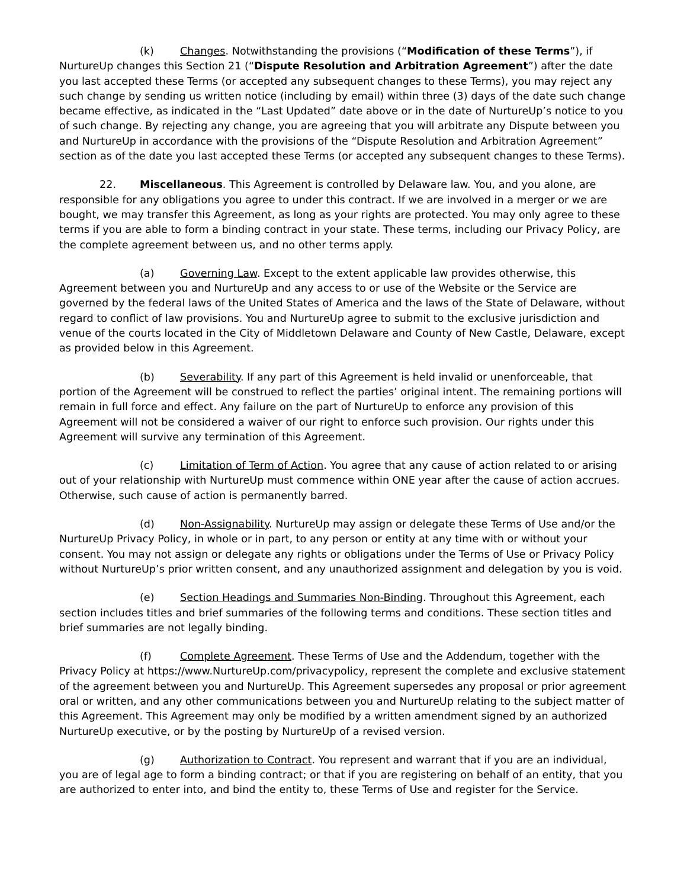(k) Changes. Notwithstanding the provisions (“Modification of these Terms”), if NurtureUp changes this Section 21 (“Dispute Resolution and Arbitration Agreement”) after the date you last accepted these Terms (or accepted any subsequent changes to these Terms), you may reject any such change by sending us written notice (including by email) within three (3) days of the date such change became effective, as indicated in the “Last Updated” date above or in the date of NurtureUp’s notice to you of such change. By rejecting any change, you are agreeing that you will arbitrate any Dispute between you and NurtureUp in accordance with the provisions of the “Dispute Resolution and Arbitration Agreement” section as of the date you last accepted these Terms (or accepted any subsequent changes to these Terms).
22. Miscellaneous. This Agreement is controlled by Delaware law. You, and you alone, are responsible for any obligations you agree to under this contract. If we are involved in a merger or we are bought, we may transfer this Agreement, as long as your rights are protected. You may only agree to these terms if you are able to form a binding contract in your state. These terms, including our Privacy Policy, are the complete agreement between us, and no other terms apply.
(a) Governing Law. Except to the extent applicable law provides otherwise, this Agreement between you and NurtureUp and any access to or use of the Website or the Service are governed by the federal laws of the United States of America and the laws of the State of Delaware, without regard to conflict of law provisions. You and NurtureUp agree to submit to the exclusive jurisdiction and venue of the courts located in the City of Middletown Delaware and County of New Castle, Delaware, except as provided below in this Agreement.
(b) Severability. If any part of this Agreement is held invalid or unenforceable, that portion of the Agreement will be construed to reflect the parties’ original intent. The remaining portions will remain in full force and effect. Any failure on the part of NurtureUp to enforce any provision of this Agreement will not be considered a waiver of our right to enforce such provision. Our rights under this Agreement will survive any termination of this Agreement.
(c) Limitation of Term of Action. You agree that any cause of action related to or arising out of your relationship with NurtureUp must commence within ONE year after the cause of action accrues. Otherwise, such cause of action is permanently barred.
(d) Non-Assignability. NurtureUp may assign or delegate these Terms of Use and/or the NurtureUp Privacy Policy, in whole or in part, to any person or entity at any time with or without your consent. You may not assign or delegate any rights or obligations under the Terms of Use or Privacy Policy without NurtureUp’s prior written consent, and any unauthorized assignment and delegation by you is void.
(e) Section Headings and Summaries Non-Binding. Throughout this Agreement, each section includes titles and brief summaries of the following terms and conditions. These section titles and brief summaries are not legally binding.
(f) Complete Agreement. These Terms of Use and the Addendum, together with the Privacy Policy at https://www.NurtureUp.com/privacypolicy, represent the complete and exclusive statement of the agreement between you and NurtureUp. This Agreement supersedes any proposal or prior agreement oral or written, and any other communications between you and NurtureUp relating to the subject matter of this Agreement. This Agreement may only be modified by a written amendment signed by an authorized NurtureUp executive, or by the posting by NurtureUp of a revised version.
(g) Authorization to Contract. You represent and warrant that if you are an individual, you are of legal age to form a binding contract; or that if you are registering on behalf of an entity, that you are authorized to enter into, and bind the entity to, these Terms of Use and register for the Service.